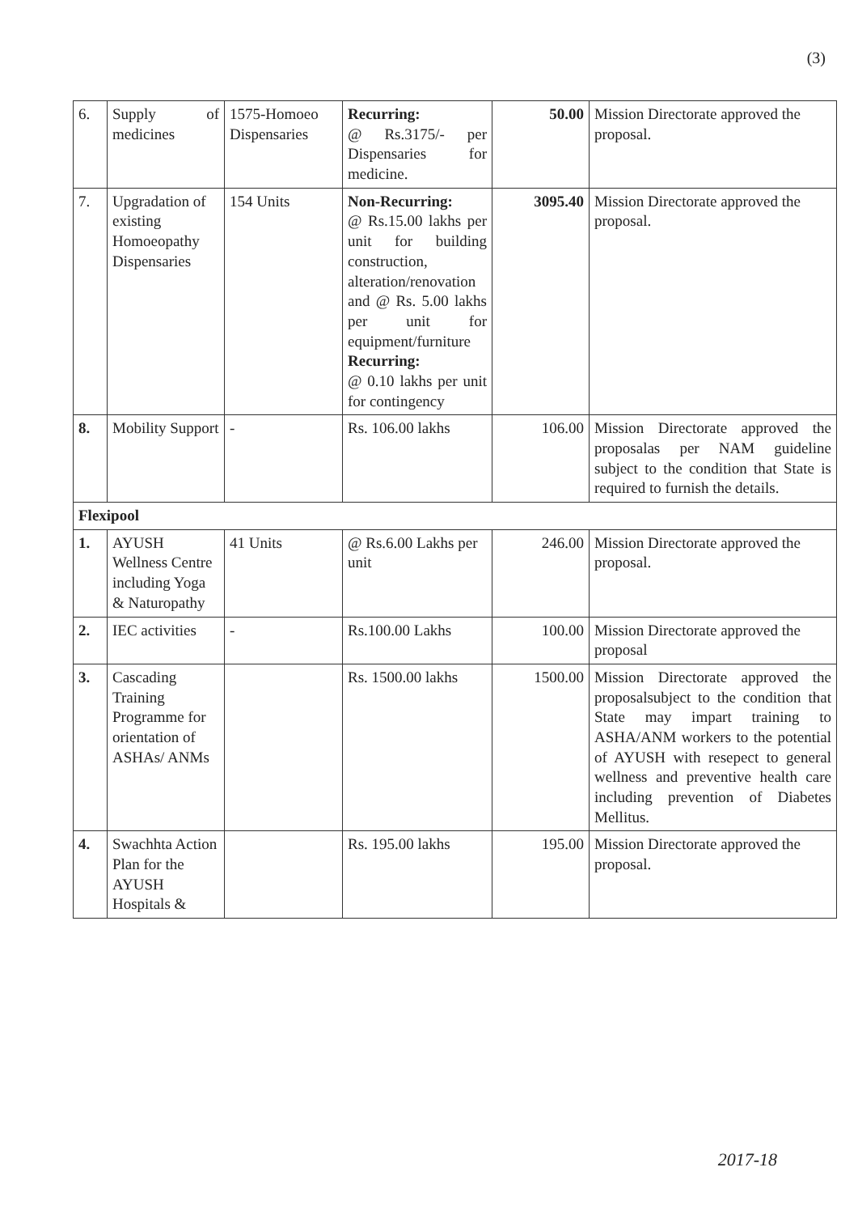(3)
| 6. | Supply of medicines | 1575-Homoeo Dispensaries | Recurring: @ Rs.3175/- per Dispensaries for medicine. | 50.00 | Mission Directorate approved the proposal. |
| 7. | Upgradation of existing Homoeopathy Dispensaries | 154 Units | Non-Recurring: @ Rs.15.00 lakhs per unit for building construction, alteration/renovation and @ Rs. 5.00 lakhs per unit for equipment/furniture Recurring: @ 0.10 lakhs per unit for contingency | 3095.40 | Mission Directorate approved the proposal. |
| 8. | Mobility Support | - | Rs. 106.00 lakhs | 106.00 | Mission Directorate approved the proposalas per NAM guideline subject to the condition that State is required to furnish the details. |
| Flexipool | | | | | |
| 1. | AYUSH Wellness Centre including Yoga & Naturopathy | 41 Units | @ Rs.6.00 Lakhs per unit | 246.00 | Mission Directorate approved the proposal. |
| 2. | IEC activities | - | Rs.100.00 Lakhs | 100.00 | Mission Directorate approved the proposal |
| 3. | Cascading Training Programme for orientation of ASHAs/ ANMs | | Rs. 1500.00 lakhs | 1500.00 | Mission Directorate approved the proposalsubject to the condition that State may impart training to ASHA/ANM workers to the potential of AYUSH with resepect to general wellness and preventive health care including prevention of Diabetes Mellitus. |
| 4. | Swachhta Action Plan for the AYUSH Hospitals & | | Rs. 195.00 lakhs | 195.00 | Mission Directorate approved the proposal. |
2017-18